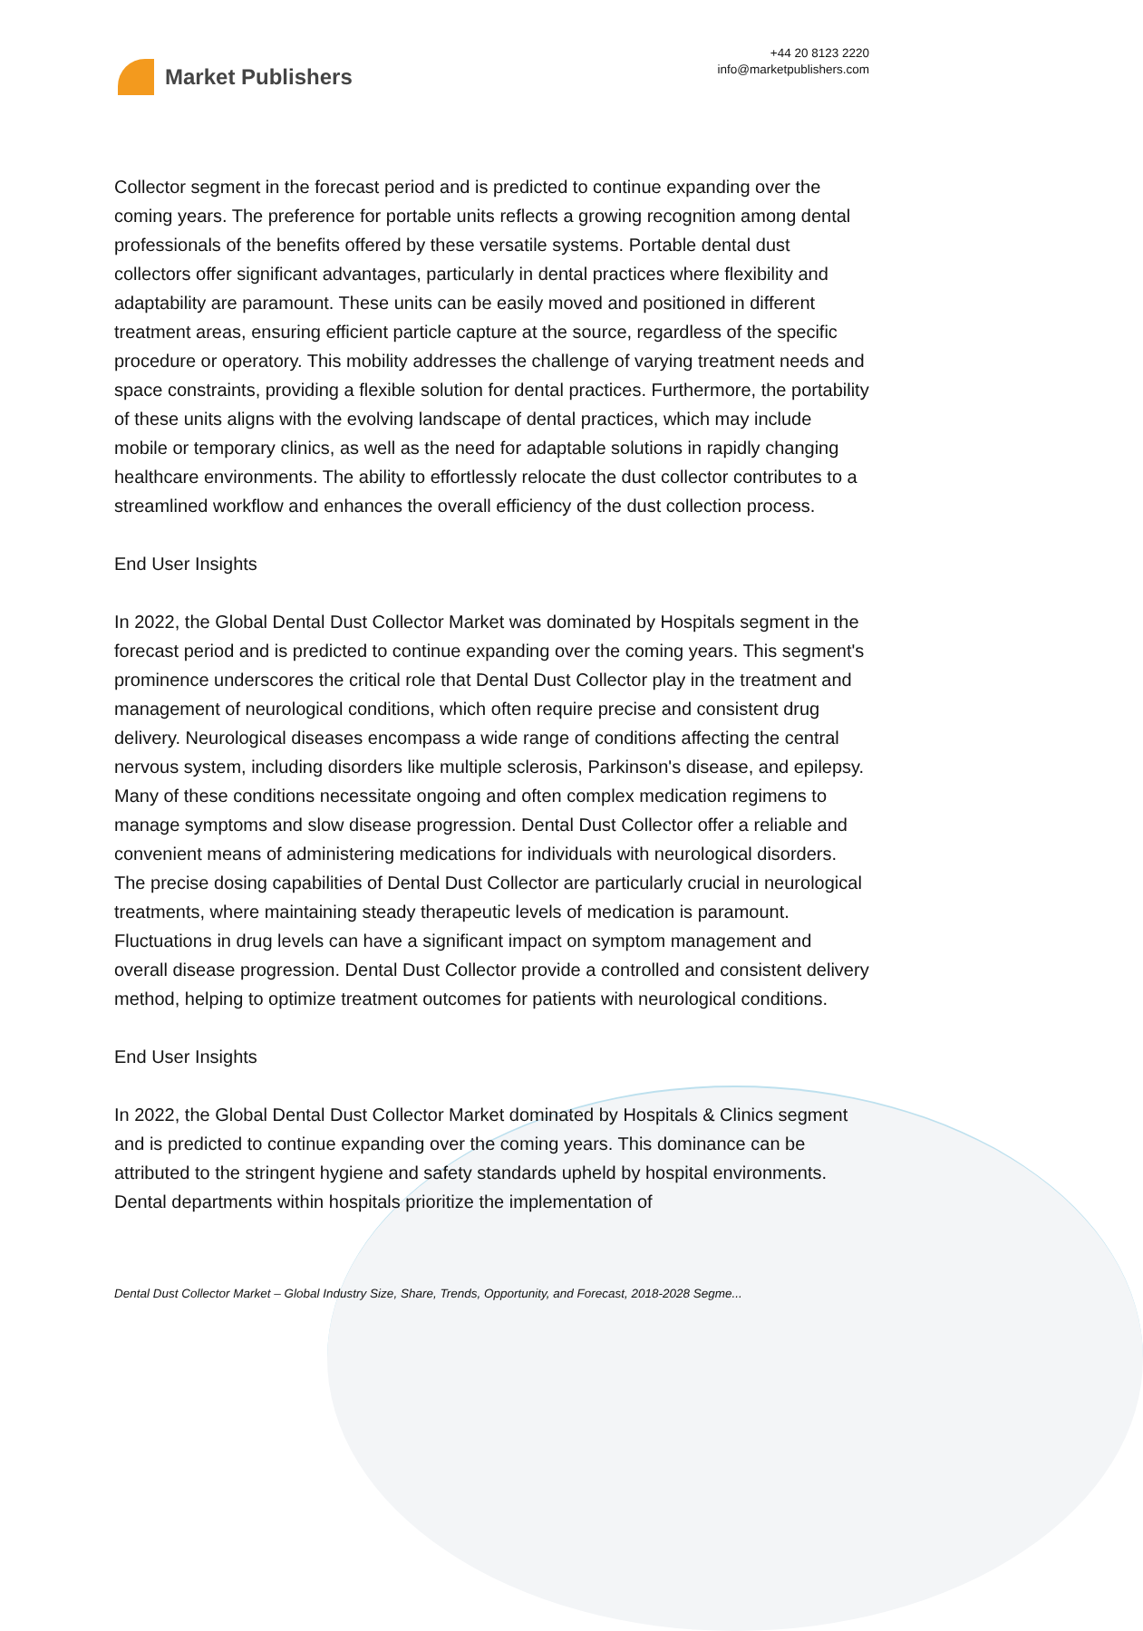Market Publishers
+44 20 8123 2220
info@marketpublishers.com
Collector segment in the forecast period and is predicted to continue expanding over the coming years. The preference for portable units reflects a growing recognition among dental professionals of the benefits offered by these versatile systems. Portable dental dust collectors offer significant advantages, particularly in dental practices where flexibility and adaptability are paramount. These units can be easily moved and positioned in different treatment areas, ensuring efficient particle capture at the source, regardless of the specific procedure or operatory. This mobility addresses the challenge of varying treatment needs and space constraints, providing a flexible solution for dental practices. Furthermore, the portability of these units aligns with the evolving landscape of dental practices, which may include mobile or temporary clinics, as well as the need for adaptable solutions in rapidly changing healthcare environments. The ability to effortlessly relocate the dust collector contributes to a streamlined workflow and enhances the overall efficiency of the dust collection process.
End User Insights
In 2022, the Global Dental Dust Collector Market was dominated by Hospitals segment in the forecast period and is predicted to continue expanding over the coming years. This segment's prominence underscores the critical role that Dental Dust Collector play in the treatment and management of neurological conditions, which often require precise and consistent drug delivery. Neurological diseases encompass a wide range of conditions affecting the central nervous system, including disorders like multiple sclerosis, Parkinson's disease, and epilepsy. Many of these conditions necessitate ongoing and often complex medication regimens to manage symptoms and slow disease progression. Dental Dust Collector offer a reliable and convenient means of administering medications for individuals with neurological disorders. The precise dosing capabilities of Dental Dust Collector are particularly crucial in neurological treatments, where maintaining steady therapeutic levels of medication is paramount. Fluctuations in drug levels can have a significant impact on symptom management and overall disease progression. Dental Dust Collector provide a controlled and consistent delivery method, helping to optimize treatment outcomes for patients with neurological conditions.
End User Insights
In 2022, the Global Dental Dust Collector Market dominated by Hospitals & Clinics segment and is predicted to continue expanding over the coming years. This dominance can be attributed to the stringent hygiene and safety standards upheld by hospital environments. Dental departments within hospitals prioritize the implementation of
Dental Dust Collector Market – Global Industry Size, Share, Trends, Opportunity, and Forecast, 2018-2028 Segme...